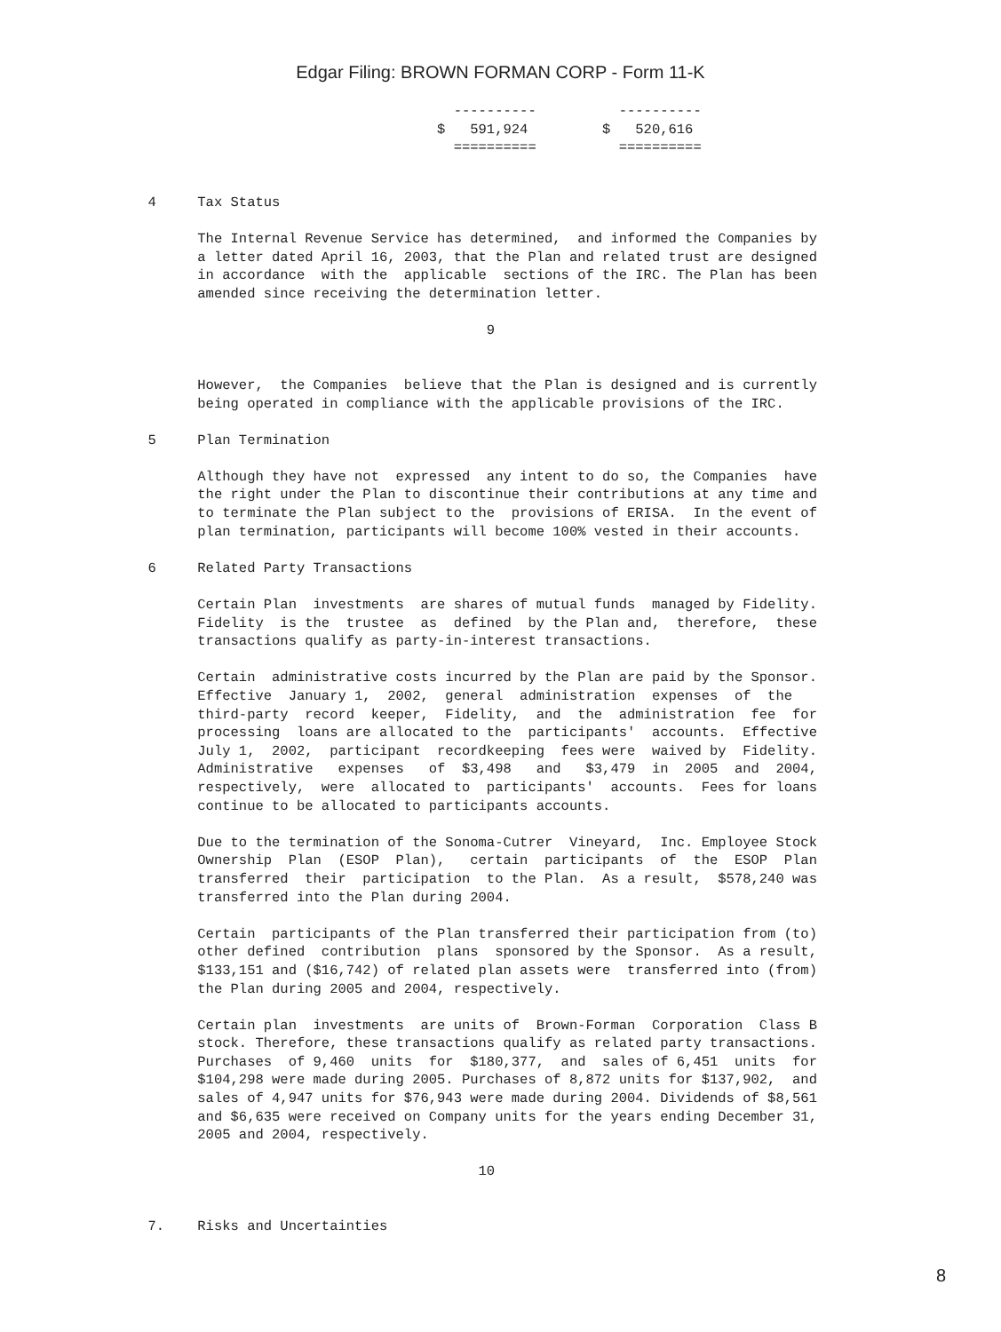Edgar Filing: BROWN FORMAN CORP - Form 11-K
                                          ----------          ----------
                                        $   591,924         $   520,616
                                          ==========          ==========


     4     Tax Status

           The Internal Revenue Service has determined,  and informed the Companies by
           a letter dated April 16, 2003, that the Plan and related trust are designed
           in accordance  with the  applicable  sections of the IRC. The Plan has been
           amended since receiving the determination letter.

                                              9


           However,  the Companies  believe that the Plan is designed and is currently
           being operated in compliance with the applicable provisions of the IRC.

     5     Plan Termination

           Although they have not  expressed  any intent to do so, the Companies  have
           the right under the Plan to discontinue their contributions at any time and
           to terminate the Plan subject to the  provisions of ERISA.  In the event of
           plan termination, participants will become 100% vested in their accounts.

     6     Related Party Transactions

           Certain Plan  investments  are shares of mutual funds  managed by Fidelity.
           Fidelity  is the  trustee  as  defined  by the Plan and,  therefore,  these
           transactions qualify as party-in-interest transactions.

           Certain  administrative costs incurred by the Plan are paid by the Sponsor.
           Effective  January 1,  2002,  general  administration  expenses  of  the
           third-party  record  keeper,  Fidelity,  and  the  administration  fee  for
           processing  loans are allocated to the  participants'  accounts.  Effective
           July 1,  2002,  participant  recordkeeping  fees were  waived by  Fidelity.
           Administrative   expenses   of  $3,498   and   $3,479  in  2005  and  2004,
           respectively,  were  allocated to  participants'  accounts.  Fees for loans
           continue to be allocated to participants accounts.

           Due to the termination of the Sonoma-Cutrer  Vineyard,  Inc. Employee Stock
           Ownership  Plan  (ESOP  Plan),   certain  participants  of  the  ESOP  Plan
           transferred  their  participation  to the Plan.  As a result,  $578,240 was
           transferred into the Plan during 2004.

           Certain  participants of the Plan transferred their participation from (to)
           other defined  contribution  plans  sponsored by the Sponsor.  As a result,
           $133,151 and ($16,742) of related plan assets were  transferred into (from)
           the Plan during 2005 and 2004, respectively.

           Certain plan  investments  are units of  Brown-Forman  Corporation  Class B
           stock. Therefore, these transactions qualify as related party transactions.
           Purchases  of 9,460  units  for  $180,377,  and  sales of 6,451  units  for
           $104,298 were made during 2005. Purchases of 8,872 units for $137,902,  and
           sales of 4,947 units for $76,943 were made during 2004. Dividends of $8,561
           and $6,635 were received on Company units for the years ending December 31,
           2005 and 2004, respectively.

                                             10


     7.    Risks and Uncertainties
8